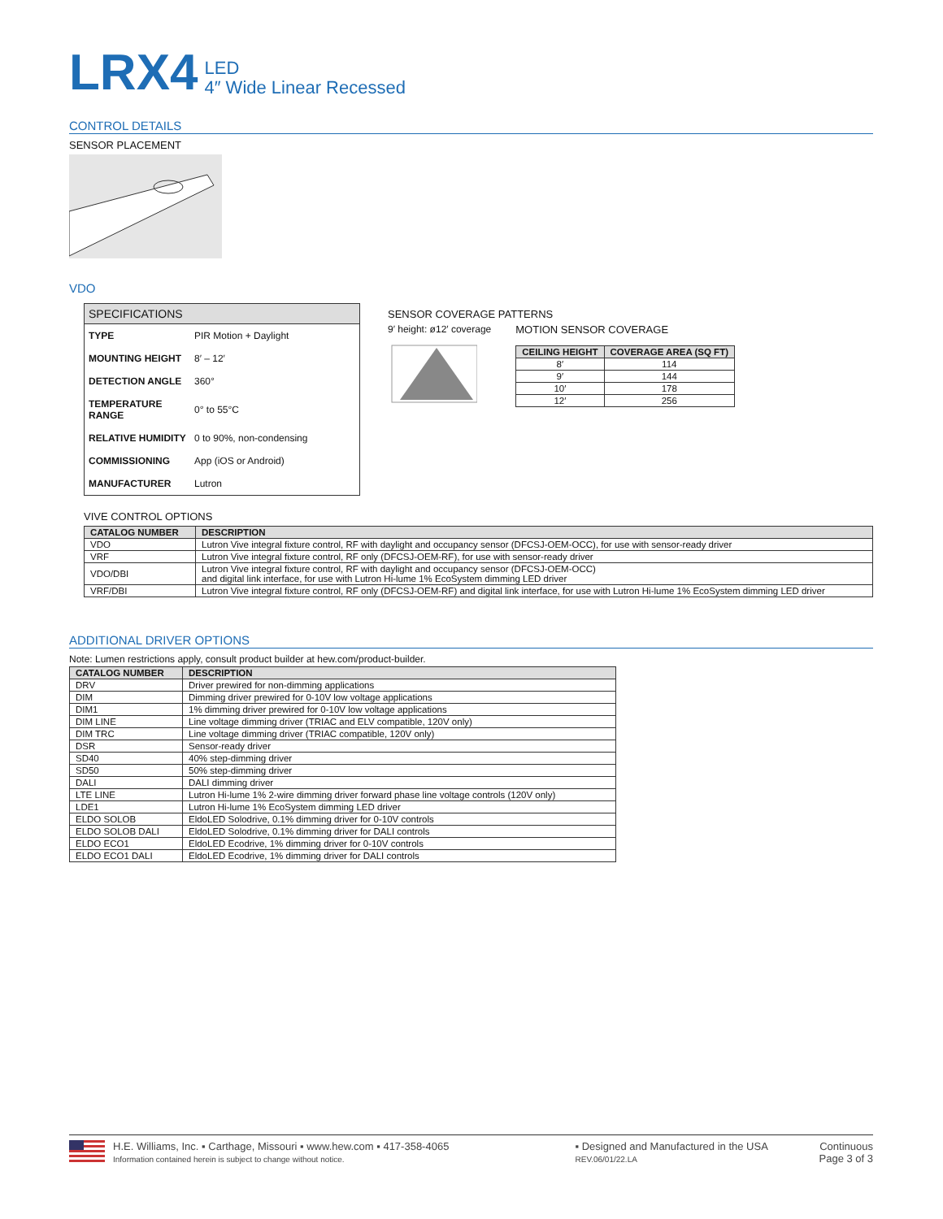LRX4 LED
4″ Wide Linear Recessed
CONTROL DETAILS
SENSOR PLACEMENT
VDO
| SPECIFICATIONS | |
| TYPE | PIR Motion + Daylight |
| MOUNTING HEIGHT | 8′ – 12′ |
| DETECTION ANGLE | 360° |
| TEMPERATURE RANGE | 0° to 55°C |
| RELATIVE HUMIDITY | 0 to 90%, non-condensing |
| COMMISSIONING | App (iOS or Android) |
| MANUFACTURER | Lutron |
SENSOR COVERAGE PATTERNS
9′ height: ø12′ coverage
MOTION SENSOR COVERAGE
| CEILING HEIGHT | COVERAGE AREA (SQ FT) |
| --- | --- |
| 8′ | 114 |
| 9′ | 144 |
| 10′ | 178 |
| 12′ | 256 |
VIVE CONTROL OPTIONS
| CATALOG NUMBER | DESCRIPTION |
| --- | --- |
| VDO | Lutron Vive integral fixture control, RF with daylight and occupancy sensor (DFCSJ-OEM-OCC), for use with sensor-ready driver |
| VRF | Lutron Vive integral fixture control, RF only (DFCSJ-OEM-RF), for use with sensor-ready driver |
| VDO/DBI | Lutron Vive integral fixture control, RF with daylight and occupancy sensor (DFCSJ-OEM-OCC) and digital link interface, for use with Lutron Hi-lume 1% EcoSystem dimming LED driver |
| VRF/DBI | Lutron Vive integral fixture control, RF only (DFCSJ-OEM-RF) and digital link interface, for use with Lutron Hi-lume 1% EcoSystem dimming LED driver |
ADDITIONAL DRIVER OPTIONS
Note: Lumen restrictions apply, consult product builder at hew.com/product-builder.
| CATALOG NUMBER | DESCRIPTION |
| --- | --- |
| DRV | Driver prewired for non-dimming applications |
| DIM | Dimming driver prewired for 0-10V low voltage applications |
| DIM1 | 1% dimming driver prewired for 0-10V low voltage applications |
| DIM LINE | Line voltage dimming driver (TRIAC and ELV compatible, 120V only) |
| DIM TRC | Line voltage dimming driver (TRIAC compatible, 120V only) |
| DSR | Sensor-ready driver |
| SD40 | 40% step-dimming driver |
| SD50 | 50% step-dimming driver |
| DALI | DALI dimming driver |
| LTE LINE | Lutron Hi-lume 1% 2-wire dimming driver forward phase line voltage controls (120V only) |
| LDE1 | Lutron Hi-lume 1% EcoSystem dimming LED driver |
| ELDO SOLOB | EldoLED Solodrive, 0.1% dimming driver for 0-10V controls |
| ELDO SOLOB DALI | EldoLED Solodrive, 0.1% dimming driver for DALI controls |
| ELDO ECO1 | EldoLED Ecodrive, 1% dimming driver for 0-10V controls |
| ELDO ECO1 DALI | EldoLED Ecodrive, 1% dimming driver for DALI controls |
H.E. Williams, Inc. ▪ Carthage, Missouri ▪ www.hew.com ▪ 417-358-4065
Information contained herein is subject to change without notice.
▪ Designed and Manufactured in the USA
REV.06/01/22.LA
Continuous
Page 3 of 3